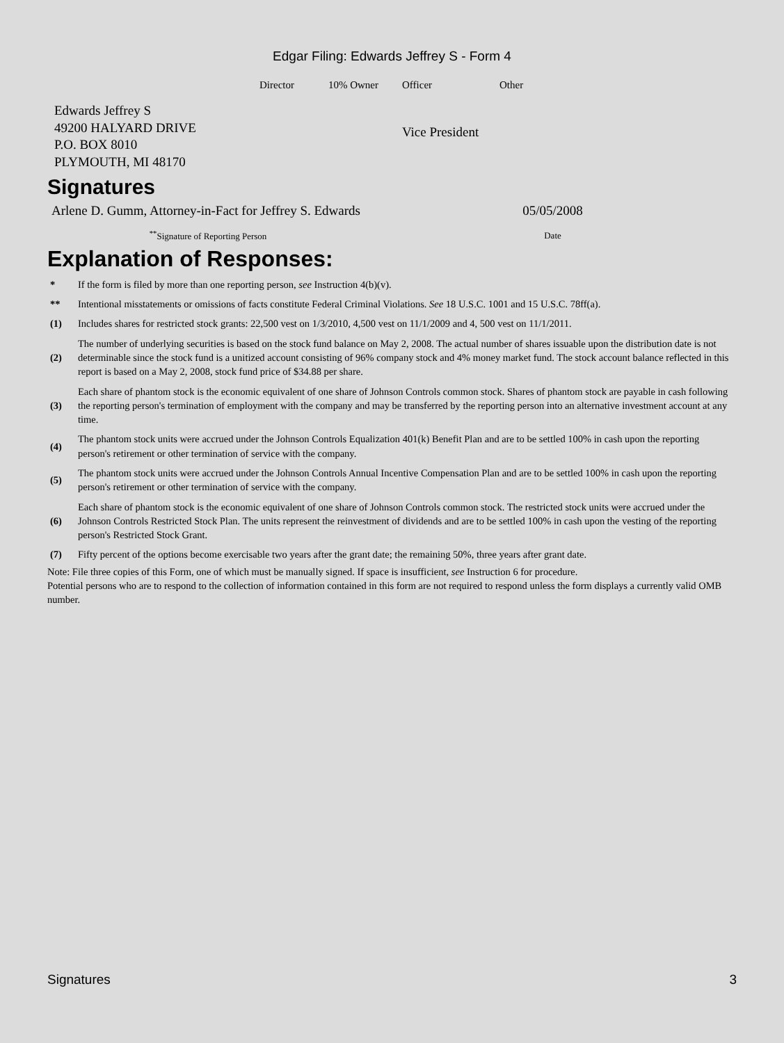Edgar Filing: Edwards Jeffrey S - Form 4
| | Director | 10% Owner | Officer | Other |
| --- | --- | --- | --- | --- |
| Edwards Jeffrey S 49200 HALYARD DRIVE P.O. BOX 8010 PLYMOUTH, MI 48170 | | | Vice President | |
Signatures
| Arlene D. Gumm, Attorney-in-Fact for Jeffrey S. Edwards | 05/05/2008 |
| <sup>**</sup> Signature of Reporting Person | Date |
Explanation of Responses:
| * | If the form is filed by more than one reporting person, see Instruction 4(b)(v). |
| ** | Intentional misstatements or omissions of facts constitute Federal Criminal Violations. See 18 U.S.C. 1001 and 15 U.S.C. 78ff(a). |
| (1) | Includes shares for restricted stock grants: 22,500 vest on 1/3/2010, 4,500 vest on 11/1/2009 and 4, 500 vest on 11/1/2011. |
| (2) | The number of underlying securities is based on the stock fund balance on May 2, 2008. The actual number of shares issuable upon the distribution date is not determinable since the stock fund is a unitized account consisting of 96% company stock and 4% money market fund. The stock account balance reflected in this report is based on a May 2, 2008, stock fund price of $34.88 per share. |
| (3) | Each share of phantom stock is the economic equivalent of one share of Johnson Controls common stock. Shares of phantom stock are payable in cash following the reporting person's termination of employment with the company and may be transferred by the reporting person into an alternative investment account at any time. |
| (4) | The phantom stock units were accrued under the Johnson Controls Equalization 401(k) Benefit Plan and are to be settled 100% in cash upon the reporting person's retirement or other termination of service with the company. |
| (5) | The phantom stock units were accrued under the Johnson Controls Annual Incentive Compensation Plan and are to be settled 100% in cash upon the reporting person's retirement or other termination of service with the company. |
| (6) | Each share of phantom stock is the economic equivalent of one share of Johnson Controls common stock. The restricted stock units were accrued under the Johnson Controls Restricted Stock Plan. The units represent the reinvestment of dividends and are to be settled 100% in cash upon the vesting of the reporting person's Restricted Stock Grant. |
| (7) | Fifty percent of the options become exercisable two years after the grant date; the remaining 50%, three years after grant date. |
Note: File three copies of this Form, one of which must be manually signed. If space is insufficient, see Instruction 6 for procedure.
Potential persons who are to respond to the collection of information contained in this form are not required to respond unless the form displays a currently valid OMB number.
Signatures 3